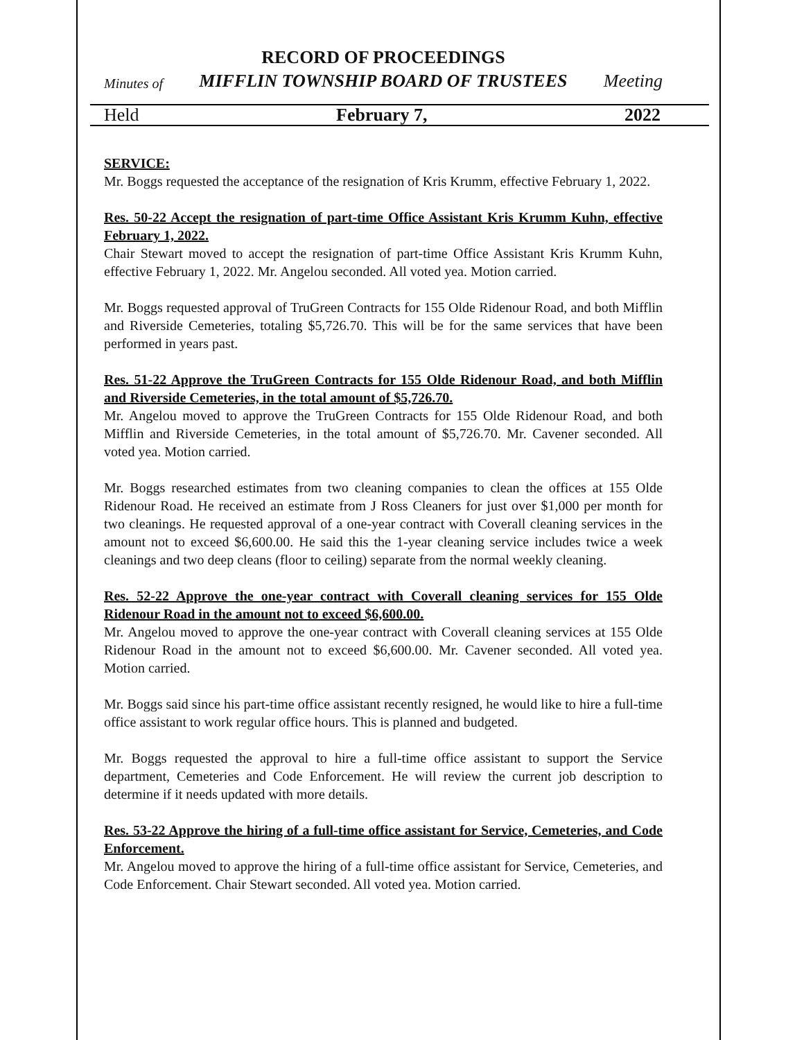RECORD OF PROCEEDINGS
Minutes of MIFFLIN TOWNSHIP BOARD OF TRUSTEES Meeting
Held February 7, 2022
SERVICE:
Mr. Boggs requested the acceptance of the resignation of Kris Krumm, effective February 1, 2022.
Res. 50-22 Accept the resignation of part-time Office Assistant Kris Krumm Kuhn, effective February 1, 2022.
Chair Stewart moved to accept the resignation of part-time Office Assistant Kris Krumm Kuhn, effective February 1, 2022. Mr. Angelou seconded. All voted yea. Motion carried.
Mr. Boggs requested approval of TruGreen Contracts for 155 Olde Ridenour Road, and both Mifflin and Riverside Cemeteries, totaling $5,726.70. This will be for the same services that have been performed in years past.
Res. 51-22 Approve the TruGreen Contracts for 155 Olde Ridenour Road, and both Mifflin and Riverside Cemeteries, in the total amount of $5,726.70.
Mr. Angelou moved to approve the TruGreen Contracts for 155 Olde Ridenour Road, and both Mifflin and Riverside Cemeteries, in the total amount of $5,726.70. Mr. Cavener seconded. All voted yea. Motion carried.
Mr. Boggs researched estimates from two cleaning companies to clean the offices at 155 Olde Ridenour Road. He received an estimate from J Ross Cleaners for just over $1,000 per month for two cleanings. He requested approval of a one-year contract with Coverall cleaning services in the amount not to exceed $6,600.00. He said this the 1-year cleaning service includes twice a week cleanings and two deep cleans (floor to ceiling) separate from the normal weekly cleaning.
Res. 52-22 Approve the one-year contract with Coverall cleaning services for 155 Olde Ridenour Road in the amount not to exceed $6,600.00.
Mr. Angelou moved to approve the one-year contract with Coverall cleaning services at 155 Olde Ridenour Road in the amount not to exceed $6,600.00. Mr. Cavener seconded. All voted yea. Motion carried.
Mr. Boggs said since his part-time office assistant recently resigned, he would like to hire a full-time office assistant to work regular office hours. This is planned and budgeted.
Mr. Boggs requested the approval to hire a full-time office assistant to support the Service department, Cemeteries and Code Enforcement. He will review the current job description to determine if it needs updated with more details.
Res. 53-22 Approve the hiring of a full-time office assistant for Service, Cemeteries, and Code Enforcement.
Mr. Angelou moved to approve the hiring of a full-time office assistant for Service, Cemeteries, and Code Enforcement. Chair Stewart seconded. All voted yea. Motion carried.